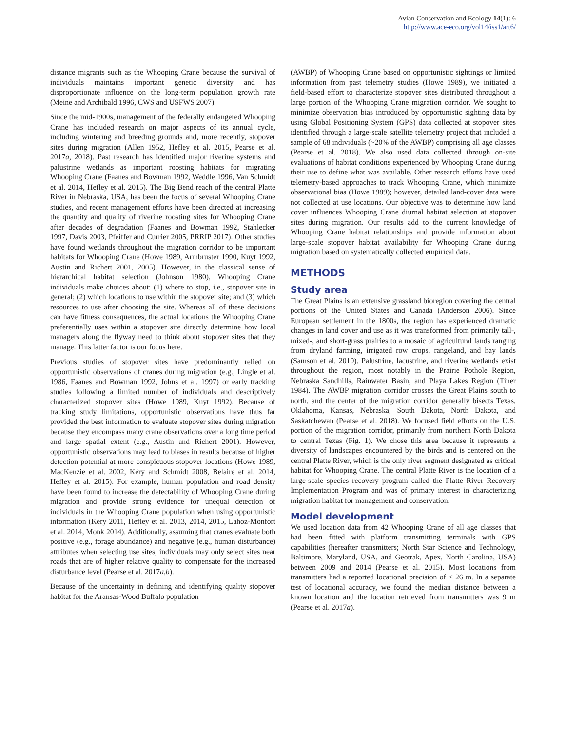Avian Conservation and Ecology 14(1): 6
http://www.ace-eco.org/vol14/iss1/art6/
distance migrants such as the Whooping Crane because the survival of individuals maintains important genetic diversity and has disproportionate influence on the long-term population growth rate (Meine and Archibald 1996, CWS and USFWS 2007).
Since the mid-1900s, management of the federally endangered Whooping Crane has included research on major aspects of its annual cycle, including wintering and breeding grounds and, more recently, stopover sites during migration (Allen 1952, Hefley et al. 2015, Pearse et al. 2017a, 2018). Past research has identified major riverine systems and palustrine wetlands as important roosting habitats for migrating Whooping Crane (Faanes and Bowman 1992, Weddle 1996, Van Schmidt et al. 2014, Hefley et al. 2015). The Big Bend reach of the central Platte River in Nebraska, USA, has been the focus of several Whooping Crane studies, and recent management efforts have been directed at increasing the quantity and quality of riverine roosting sites for Whooping Crane after decades of degradation (Faanes and Bowman 1992, Stahlecker 1997, Davis 2003, Pfeiffer and Currier 2005, PRRIP 2017). Other studies have found wetlands throughout the migration corridor to be important habitats for Whooping Crane (Howe 1989, Armbruster 1990, Kuyt 1992, Austin and Richert 2001, 2005). However, in the classical sense of hierarchical habitat selection (Johnson 1980), Whooping Crane individuals make choices about: (1) where to stop, i.e., stopover site in general; (2) which locations to use within the stopover site; and (3) which resources to use after choosing the site. Whereas all of these decisions can have fitness consequences, the actual locations the Whooping Crane preferentially uses within a stopover site directly determine how local managers along the flyway need to think about stopover sites that they manage. This latter factor is our focus here.
Previous studies of stopover sites have predominantly relied on opportunistic observations of cranes during migration (e.g., Lingle et al. 1986, Faanes and Bowman 1992, Johns et al. 1997) or early tracking studies following a limited number of individuals and descriptively characterized stopover sites (Howe 1989, Kuyt 1992). Because of tracking study limitations, opportunistic observations have thus far provided the best information to evaluate stopover sites during migration because they encompass many crane observations over a long time period and large spatial extent (e.g., Austin and Richert 2001). However, opportunistic observations may lead to biases in results because of higher detection potential at more conspicuous stopover locations (Howe 1989, MacKenzie et al. 2002, Kéry and Schmidt 2008, Belaire et al. 2014, Hefley et al. 2015). For example, human population and road density have been found to increase the detectability of Whooping Crane during migration and provide strong evidence for unequal detection of individuals in the Whooping Crane population when using opportunistic information (Kéry 2011, Hefley et al. 2013, 2014, 2015, Lahoz-Monfort et al. 2014, Monk 2014). Additionally, assuming that cranes evaluate both positive (e.g., forage abundance) and negative (e.g., human disturbance) attributes when selecting use sites, individuals may only select sites near roads that are of higher relative quality to compensate for the increased disturbance level (Pearse et al. 2017a,b).
Because of the uncertainty in defining and identifying quality stopover habitat for the Aransas-Wood Buffalo population
(AWBP) of Whooping Crane based on opportunistic sightings or limited information from past telemetry studies (Howe 1989), we initiated a field-based effort to characterize stopover sites distributed throughout a large portion of the Whooping Crane migration corridor. We sought to minimize observation bias introduced by opportunistic sighting data by using Global Positioning System (GPS) data collected at stopover sites identified through a large-scale satellite telemetry project that included a sample of 68 individuals (~20% of the AWBP) comprising all age classes (Pearse et al. 2018). We also used data collected through on-site evaluations of habitat conditions experienced by Whooping Crane during their use to define what was available. Other research efforts have used telemetry-based approaches to track Whooping Crane, which minimize observational bias (Howe 1989); however, detailed land-cover data were not collected at use locations. Our objective was to determine how land cover influences Whooping Crane diurnal habitat selection at stopover sites during migration. Our results add to the current knowledge of Whooping Crane habitat relationships and provide information about large-scale stopover habitat availability for Whooping Crane during migration based on systematically collected empirical data.
METHODS
Study area
The Great Plains is an extensive grassland bioregion covering the central portions of the United States and Canada (Anderson 2006). Since European settlement in the 1800s, the region has experienced dramatic changes in land cover and use as it was transformed from primarily tall-, mixed-, and short-grass prairies to a mosaic of agricultural lands ranging from dryland farming, irrigated row crops, rangeland, and hay lands (Samson et al. 2010). Palustrine, lacustrine, and riverine wetlands exist throughout the region, most notably in the Prairie Pothole Region, Nebraska Sandhills, Rainwater Basin, and Playa Lakes Region (Tiner 1984). The AWBP migration corridor crosses the Great Plains south to north, and the center of the migration corridor generally bisects Texas, Oklahoma, Kansas, Nebraska, South Dakota, North Dakota, and Saskatchewan (Pearse et al. 2018). We focused field efforts on the U.S. portion of the migration corridor, primarily from northern North Dakota to central Texas (Fig. 1). We chose this area because it represents a diversity of landscapes encountered by the birds and is centered on the central Platte River, which is the only river segment designated as critical habitat for Whooping Crane. The central Platte River is the location of a large-scale species recovery program called the Platte River Recovery Implementation Program and was of primary interest in characterizing migration habitat for management and conservation.
Model development
We used location data from 42 Whooping Crane of all age classes that had been fitted with platform transmitting terminals with GPS capabilities (hereafter transmitters; North Star Science and Technology, Baltimore, Maryland, USA, and Geotrak, Apex, North Carolina, USA) between 2009 and 2014 (Pearse et al. 2015). Most locations from transmitters had a reported locational precision of < 26 m. In a separate test of locational accuracy, we found the median distance between a known location and the location retrieved from transmitters was 9 m (Pearse et al. 2017a).